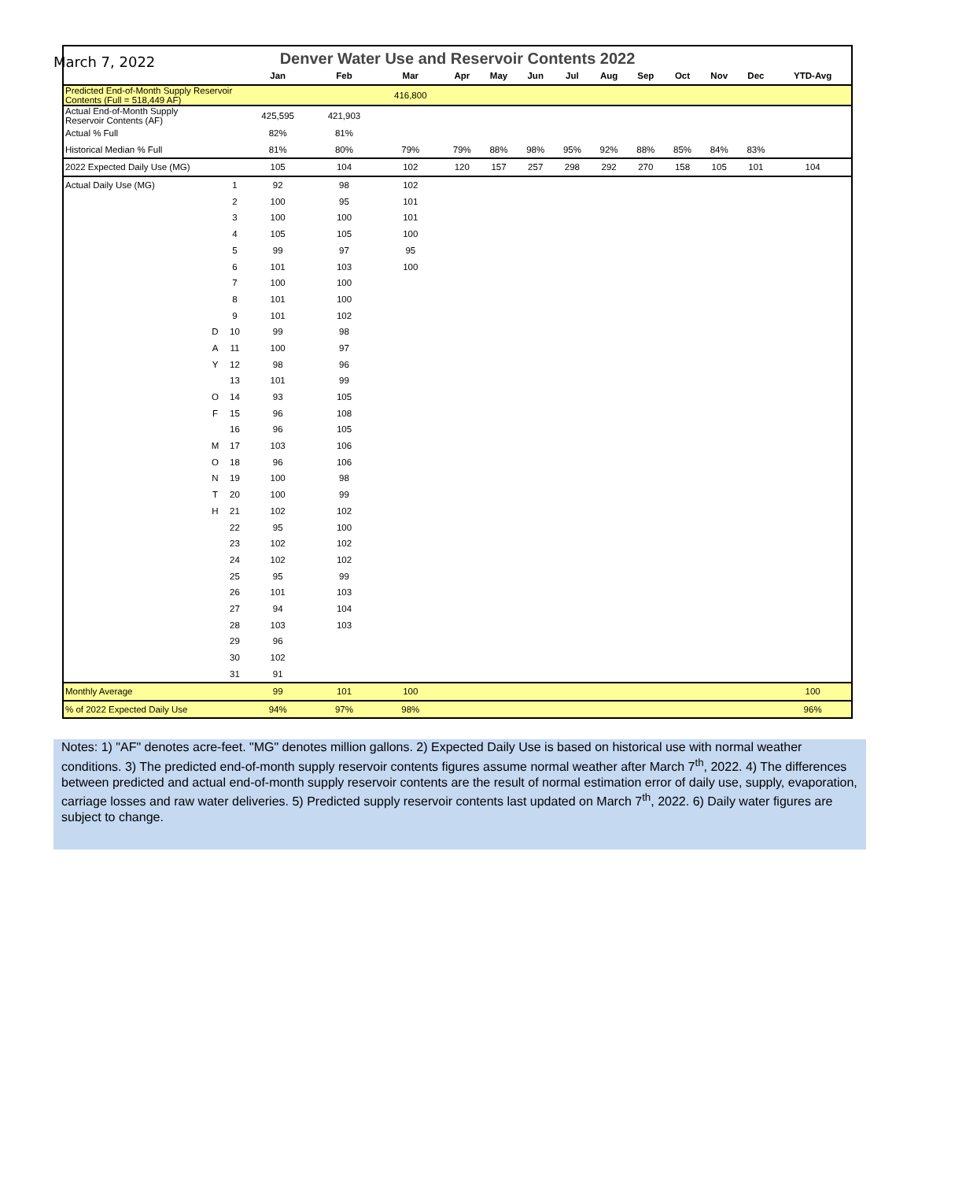March 7, 2022
Denver Water Use and Reservoir Contents 2022
| | | | Jan | Feb | Mar | Apr | May | Jun | Jul | Aug | Sep | Oct | Nov | Dec | YTD-Avg |
| --- | --- | --- | --- | --- | --- | --- | --- | --- | --- | --- | --- | --- | --- | --- | --- |
| Predicted End-of-Month Supply Reservoir Contents (Full = 518,449 AF) | | | | | 416,800 | | | | | | | | | | |
| Actual End-of-Month Supply Reservoir Contents (AF) | | | 425,595 | 421,903 | | | | | | | | | | | |
| Actual % Full | | | 82% | 81% | | | | | | | | | | | |
| Historical Median % Full | | | 81% | 80% | 79% | 79% | 88% | 98% | 95% | 92% | 88% | 85% | 84% | 83% | |
| 2022 Expected Daily Use (MG) | | | 105 | 104 | 102 | 120 | 157 | 257 | 298 | 292 | 270 | 158 | 105 | 101 | 104 |
| Actual Daily Use (MG) | | 1 | 92 | 98 | 102 | | | | | | | | | | |
| | | 2 | 100 | 95 | 101 | | | | | | | | | | |
| | | 3 | 100 | 100 | 101 | | | | | | | | | | |
| | | 4 | 105 | 105 | 100 | | | | | | | | | | |
| | | 5 | 99 | 97 | 95 | | | | | | | | | | |
| | | 6 | 101 | 103 | 100 | | | | | | | | | | |
| | | 7 | 100 | 100 | | | | | | | | | | | |
| | | 8 | 101 | 100 | | | | | | | | | | | |
| | | 9 | 101 | 102 | | | | | | | | | | | |
| | D | 10 | 99 | 98 | | | | | | | | | | | |
| | A | 11 | 100 | 97 | | | | | | | | | | | |
| | Y | 12 | 98 | 96 | | | | | | | | | | | |
| | | 13 | 101 | 99 | | | | | | | | | | | |
| | O | 14 | 93 | 105 | | | | | | | | | | | |
| | F | 15 | 96 | 108 | | | | | | | | | | | |
| | | 16 | 96 | 105 | | | | | | | | | | | |
| | M | 17 | 103 | 106 | | | | | | | | | | | |
| | O | 18 | 96 | 106 | | | | | | | | | | | |
| | N | 19 | 100 | 98 | | | | | | | | | | | |
| | T | 20 | 100 | 99 | | | | | | | | | | | |
| | H | 21 | 102 | 102 | | | | | | | | | | | |
| | | 22 | 95 | 100 | | | | | | | | | | | |
| | | 23 | 102 | 102 | | | | | | | | | | | |
| | | 24 | 102 | 102 | | | | | | | | | | | |
| | | 25 | 95 | 99 | | | | | | | | | | | |
| | | 26 | 101 | 103 | | | | | | | | | | | |
| | | 27 | 94 | 104 | | | | | | | | | | | |
| | | 28 | 103 | 103 | | | | | | | | | | | |
| | | 29 | 96 | | | | | | | | | | | | |
| | | 30 | 102 | | | | | | | | | | | | |
| | | 31 | 91 | | | | | | | | | | | | |
| Monthly Average | | | 99 | 101 | 100 | | | | | | | | | | 100 |
| % of 2022 Expected Daily Use | | | 94% | 97% | 98% | | | | | | | | | | 96% |
Notes: 1) "AF" denotes acre-feet. "MG" denotes million gallons. 2) Expected Daily Use is based on historical use with normal weather conditions. 3) The predicted end-of-month supply reservoir contents figures assume normal weather after March 7<sup>th</sup>, 2022. 4) The differences between predicted and actual end-of-month supply reservoir contents are the result of normal estimation error of daily use, supply, evaporation, carriage losses and raw water deliveries. 5) Predicted supply reservoir contents last updated on March 7<sup>th</sup>, 2022. 6) Daily water figures are subject to change.